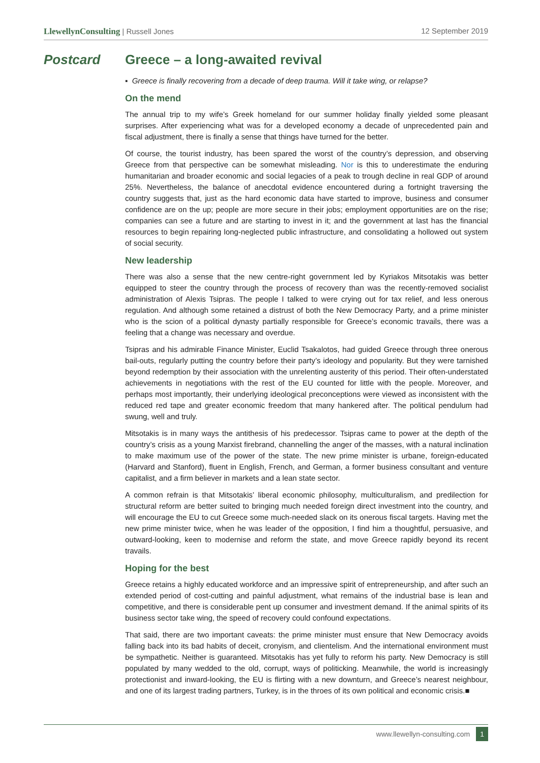LlewellynConsulting | Russell Jones 12 September 2019
Postcard Greece – a long-awaited revival
▪ Greece is finally recovering from a decade of deep trauma. Will it take wing, or relapse?
On the mend
The annual trip to my wife’s Greek homeland for our summer holiday finally yielded some pleasant surprises. After experiencing what was for a developed economy a decade of unprecedented pain and fiscal adjustment, there is finally a sense that things have turned for the better.
Of course, the tourist industry, has been spared the worst of the country’s depression, and observing Greece from that perspective can be somewhat misleading. Nor is this to underestimate the enduring humanitarian and broader economic and social legacies of a peak to trough decline in real GDP of around 25%. Nevertheless, the balance of anecdotal evidence encountered during a fortnight traversing the country suggests that, just as the hard economic data have started to improve, business and consumer confidence are on the up; people are more secure in their jobs; employment opportunities are on the rise; companies can see a future and are starting to invest in it; and the government at last has the financial resources to begin repairing long-neglected public infrastructure, and consolidating a hollowed out system of social security.
New leadership
There was also a sense that the new centre-right government led by Kyriakos Mitsotakis was better equipped to steer the country through the process of recovery than was the recently-removed socialist administration of Alexis Tsipras. The people I talked to were crying out for tax relief, and less onerous regulation. And although some retained a distrust of both the New Democracy Party, and a prime minister who is the scion of a political dynasty partially responsible for Greece’s economic travails, there was a feeling that a change was necessary and overdue.
Tsipras and his admirable Finance Minister, Euclid Tsakalotos, had guided Greece through three onerous bail-outs, regularly putting the country before their party’s ideology and popularity. But they were tarnished beyond redemption by their association with the unrelenting austerity of this period. Their often-understated achievements in negotiations with the rest of the EU counted for little with the people. Moreover, and perhaps most importantly, their underlying ideological preconceptions were viewed as inconsistent with the reduced red tape and greater economic freedom that many hankered after. The political pendulum had swung, well and truly.
Mitsotakis is in many ways the antithesis of his predecessor. Tsipras came to power at the depth of the country’s crisis as a young Marxist firebrand, channelling the anger of the masses, with a natural inclination to make maximum use of the power of the state. The new prime minister is urbane, foreign-educated (Harvard and Stanford), fluent in English, French, and German, a former business consultant and venture capitalist, and a firm believer in markets and a lean state sector.
A common refrain is that Mitsotakis’ liberal economic philosophy, multiculturalism, and predilection for structural reform are better suited to bringing much needed foreign direct investment into the country, and will encourage the EU to cut Greece some much-needed slack on its onerous fiscal targets. Having met the new prime minister twice, when he was leader of the opposition, I find him a thoughtful, persuasive, and outward-looking, keen to modernise and reform the state, and move Greece rapidly beyond its recent travails.
Hoping for the best
Greece retains a highly educated workforce and an impressive spirit of entrepreneurship, and after such an extended period of cost-cutting and painful adjustment, what remains of the industrial base is lean and competitive, and there is considerable pent up consumer and investment demand. If the animal spirits of its business sector take wing, the speed of recovery could confound expectations.
That said, there are two important caveats: the prime minister must ensure that New Democracy avoids falling back into its bad habits of deceit, cronyism, and clientelism. And the international environment must be sympathetic. Neither is guaranteed. Mitsotakis has yet fully to reform his party. New Democracy is still populated by many wedded to the old, corrupt, ways of politicking. Meanwhile, the world is increasingly protectionist and inward-looking, the EU is flirting with a new downturn, and Greece’s nearest neighbour, and one of its largest trading partners, Turkey, is in the throes of its own political and economic crisis.■
www.llewellyn-consulting.com 1